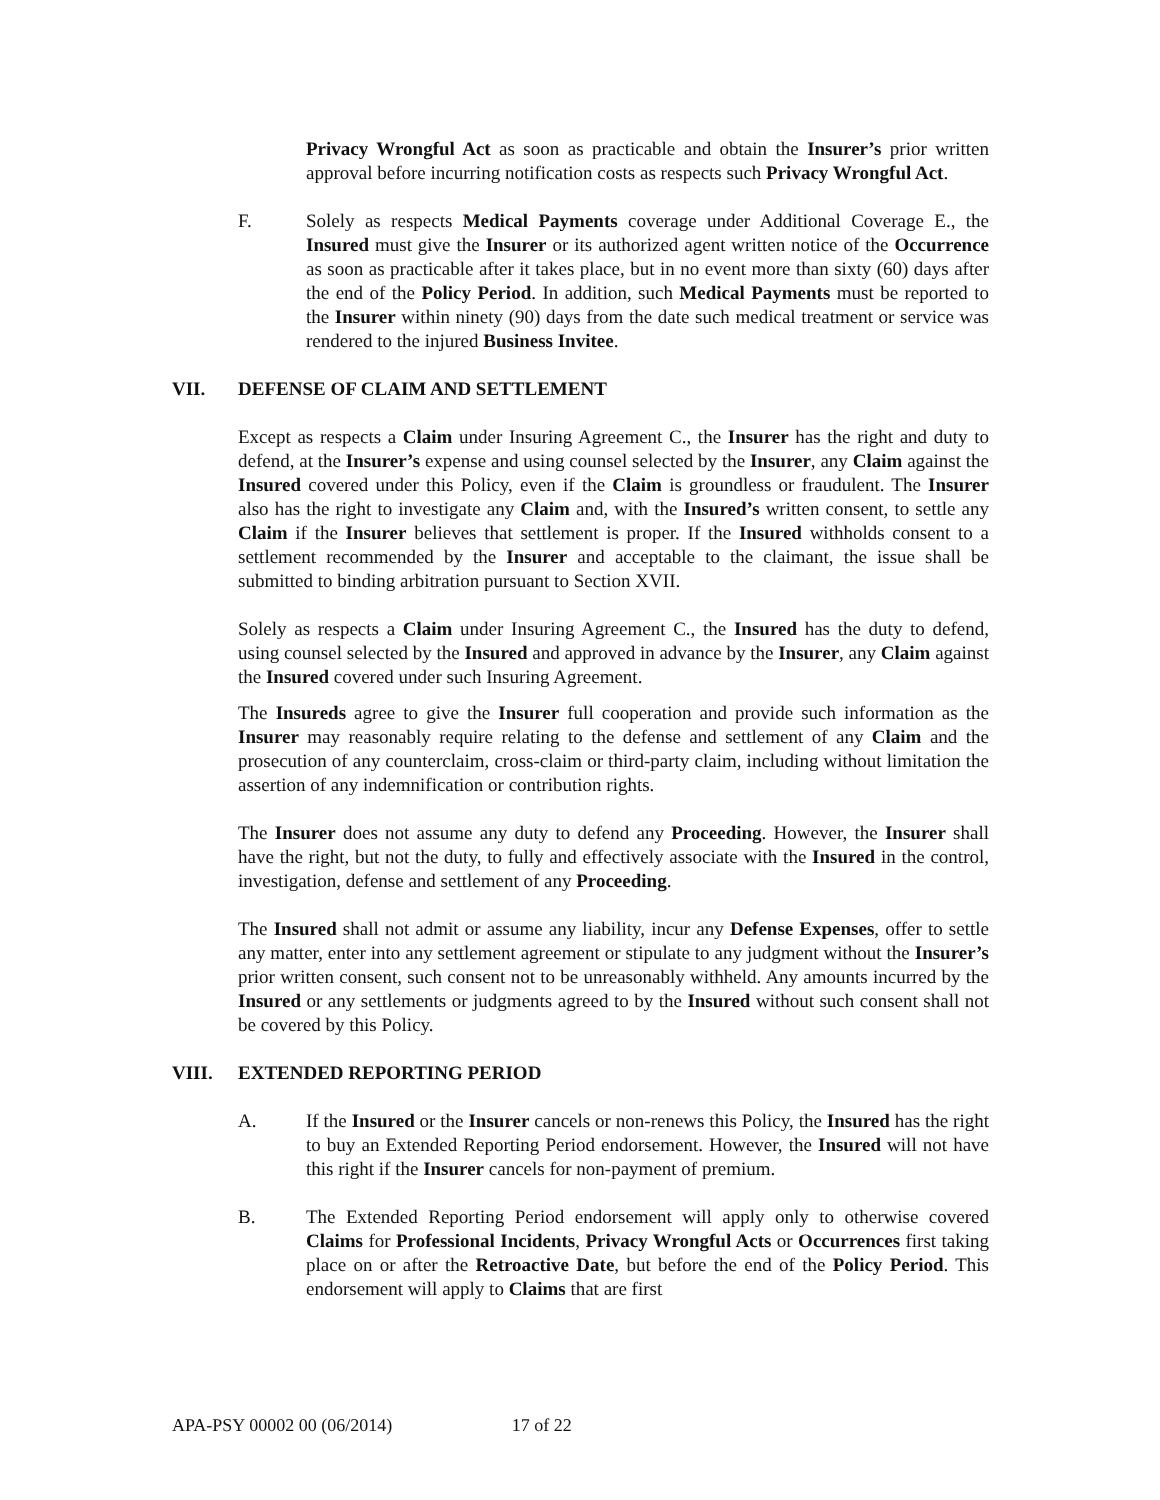Privacy Wrongful Act as soon as practicable and obtain the Insurer’s prior written approval before incurring notification costs as respects such Privacy Wrongful Act.
F. Solely as respects Medical Payments coverage under Additional Coverage E., the Insured must give the Insurer or its authorized agent written notice of the Occurrence as soon as practicable after it takes place, but in no event more than sixty (60) days after the end of the Policy Period. In addition, such Medical Payments must be reported to the Insurer within ninety (90) days from the date such medical treatment or service was rendered to the injured Business Invitee.
VII. DEFENSE OF CLAIM AND SETTLEMENT
Except as respects a Claim under Insuring Agreement C., the Insurer has the right and duty to defend, at the Insurer’s expense and using counsel selected by the Insurer, any Claim against the Insured covered under this Policy, even if the Claim is groundless or fraudulent. The Insurer also has the right to investigate any Claim and, with the Insured’s written consent, to settle any Claim if the Insurer believes that settlement is proper. If the Insured withholds consent to a settlement recommended by the Insurer and acceptable to the claimant, the issue shall be submitted to binding arbitration pursuant to Section XVII.
Solely as respects a Claim under Insuring Agreement C., the Insured has the duty to defend, using counsel selected by the Insured and approved in advance by the Insurer, any Claim against the Insured covered under such Insuring Agreement.
The Insureds agree to give the Insurer full cooperation and provide such information as the Insurer may reasonably require relating to the defense and settlement of any Claim and the prosecution of any counterclaim, cross-claim or third-party claim, including without limitation the assertion of any indemnification or contribution rights.
The Insurer does not assume any duty to defend any Proceeding. However, the Insurer shall have the right, but not the duty, to fully and effectively associate with the Insured in the control, investigation, defense and settlement of any Proceeding.
The Insured shall not admit or assume any liability, incur any Defense Expenses, offer to settle any matter, enter into any settlement agreement or stipulate to any judgment without the Insurer’s prior written consent, such consent not to be unreasonably withheld. Any amounts incurred by the Insured or any settlements or judgments agreed to by the Insured without such consent shall not be covered by this Policy.
VIII. EXTENDED REPORTING PERIOD
A. If the Insured or the Insurer cancels or non-renews this Policy, the Insured has the right to buy an Extended Reporting Period endorsement. However, the Insured will not have this right if the Insurer cancels for non-payment of premium.
B. The Extended Reporting Period endorsement will apply only to otherwise covered Claims for Professional Incidents, Privacy Wrongful Acts or Occurrences first taking place on or after the Retroactive Date, but before the end of the Policy Period. This endorsement will apply to Claims that are first
APA-PSY 00002 00 (06/2014) 17 of 22